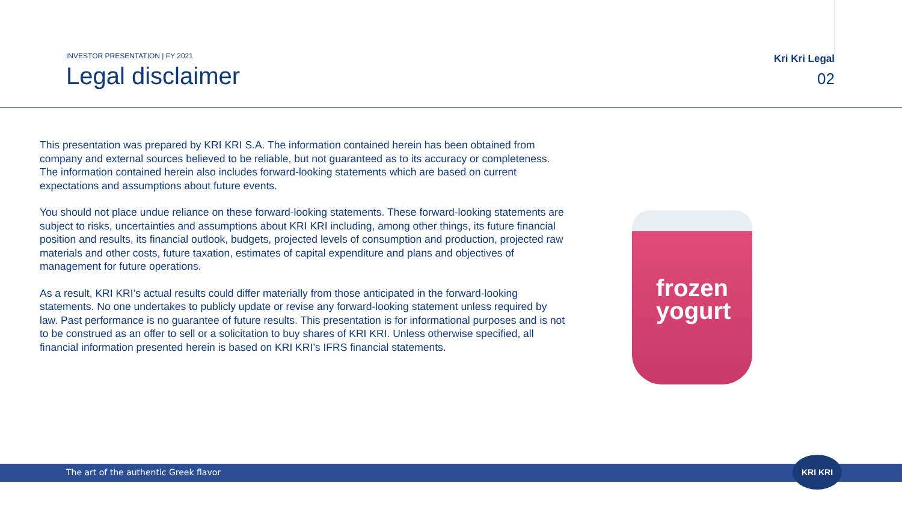INVESTOR PRESENTATION | FY 2021
Legal disclaimer
Kri Kri Legal
02
This presentation was prepared by KRI KRI S.A. The information contained herein has been obtained from company and external sources believed to be reliable, but not guaranteed as to its accuracy or completeness. The information contained herein also includes forward-looking statements which are based on current expectations and assumptions about future events.
You should not place undue reliance on these forward-looking statements. These forward-looking statements are subject to risks, uncertainties and assumptions about KRI KRI including, among other things, its future financial position and results, its financial outlook, budgets, projected levels of consumption and production, projected raw materials and other costs, future taxation, estimates of capital expenditure and plans and objectives of management for future operations.
As a result, KRI KRI’s actual results could differ materially from those anticipated in the forward-looking statements. No one undertakes to publicly update or revise any forward-looking statement unless required by law. Past performance is no guarantee of future results. This presentation is for informational purposes and is not to be construed as an offer to sell or a solicitation to buy shares of KRI KRI. Unless otherwise specified, all financial information presented herein is based on KRI KRI’s IFRS financial statements.
frozen
yogurt
The art of the authentic Greek flavor
KRI KRI